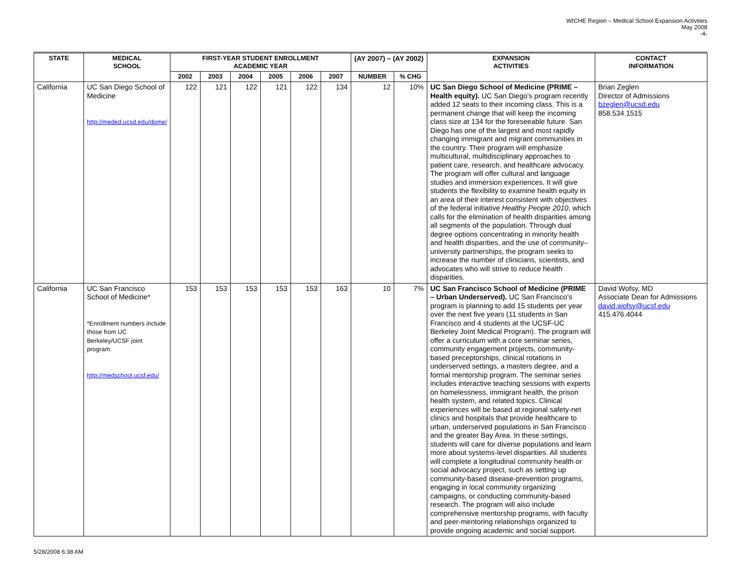WICHE Region – Medical School Expansion Activities
May 2008
-4-
| STATE | MEDICAL SCHOOL | FIRST-YEAR STUDENT ENROLLMENT ACADEMIC YEAR | | | | | | (AY 2007) – (AY 2002) | | EXPANSION ACTIVITIES | CONTACT INFORMATION |
| --- | --- | --- | --- | --- | --- | --- | --- | --- | --- | --- | --- |
| | | 2002 | 2003 | 2004 | 2005 | 2006 | 2007 | NUMBER | % CHG | | |
| California | UC San Diego School of Medicine http://meded.ucsd.edu/dome/ | 122 | 121 | 122 | 121 | 122 | 134 | 12 | 10% | UC San Diego School of Medicine (PRIME – Health equity). UC San Diego's program recently added 12 seats to their incoming class. This is a permanent change that will keep the incoming class size at 134 for the foreseeable future. San Diego has one of the largest and most rapidly changing immigrant and migrant communities in the country. Their program will emphasize multicultural, multidisciplinary approaches to patient care, research, and healthcare advocacy. The program will offer cultural and language studies and immersion experiences. It will give students the flexibility to examine health equity in an area of their interest consistent with objectives of the federal initiative Healthy People 2010 , which calls for the elimination of health disparities among all segments of the population. Through dual degree options concentrating in minority health and health disparities, and the use of community–university partnerships, the program seeks to increase the number of clinicians, scientists, and advocates who will strive to reduce health disparities. | Brian Zeglen Director of Admissions bzeglen@ucsd.edu 858.534.1515 |
| California | UC San Francisco School of Medicine* *Enrollment numbers include those from UC Berkeley/UCSF joint program. http://medschool.ucsf.edu/ | 153 | 153 | 153 | 153 | 153 | 163 | 10 | 7% | UC San Francisco School of Medicine (PRIME – Urban Underserved). UC San Francisco's program is planning to add 15 students per year over the next five years (11 students in San Francisco and 4 students at the UCSF-UC Berkeley Joint Medical Program). The program will offer a curriculum with a core seminar series, community engagement projects, community-based preceptorships, clinical rotations in underserved settings, a masters degree, and a formal mentorship program. The seminar series includes interactive teaching sessions with experts on homelessness, immigrant health, the prison health system, and related topics. Clinical experiences will be based at regional safety-net clinics and hospitals that provide healthcare to urban, underserved populations in San Francisco and the greater Bay Area. In these settings, students will care for diverse populations and learn more about systems-level disparities. All students will complete a longitudinal community health or social advocacy project, such as setting up community-based disease-prevention programs, engaging in local community organizing campaigns, or conducting community-based research. The program will also include comprehensive mentorship programs, with faculty and peer-mentoring relationships organized to provide ongoing academic and social support. | David Wofsy, MD Associate Dean for Admissions david.wofsy@ucsf.edu 415.476.4044 |
5/28/2008 6:38 AM